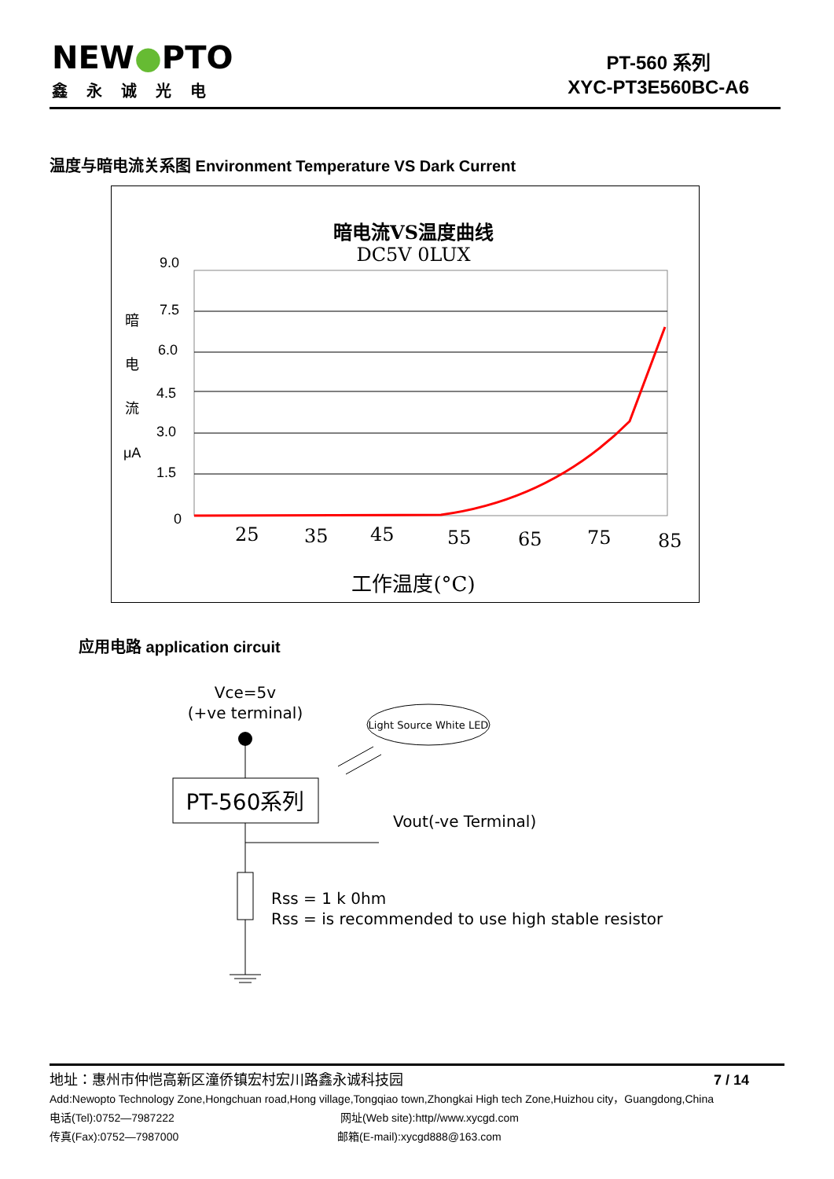NEW●PTO
鑫永诚光电
PT-560 系列
XYC-PT3E560BC-A6
温度与暗电流关系图 Environment Temperature VS Dark Current
暗电流VS温度曲线
DC5V 0LUX
9.0
7.5
6.0
4.5
3.0
1.5
0
暗
电
流
μA
25
35
45
55
65
75
85
工作温度(°C)
应用电路 application circuit
Vce=5v
(+ve terminal)
PT-560系列
Light Source White LED
Vout(-ve Terminal)
Rss = 1 k 0hm
Rss = is recommended to use high stable resistor
地址：惠州市仲恺高新区潼侨镇宏村宏川路鑫永诚科技园 7 / 14
Add:Newopto Technology Zone,Hongchuan road,Hong village,Tongqiao town,Zhongkai High tech Zone,Huizhou city，Guangdong,China
电话(Tel):0752—7987222 网址(Web site):http//www.xycgd.com
传真(Fax):0752—7987000 邮箱(E-mail):xycgd888@163.com